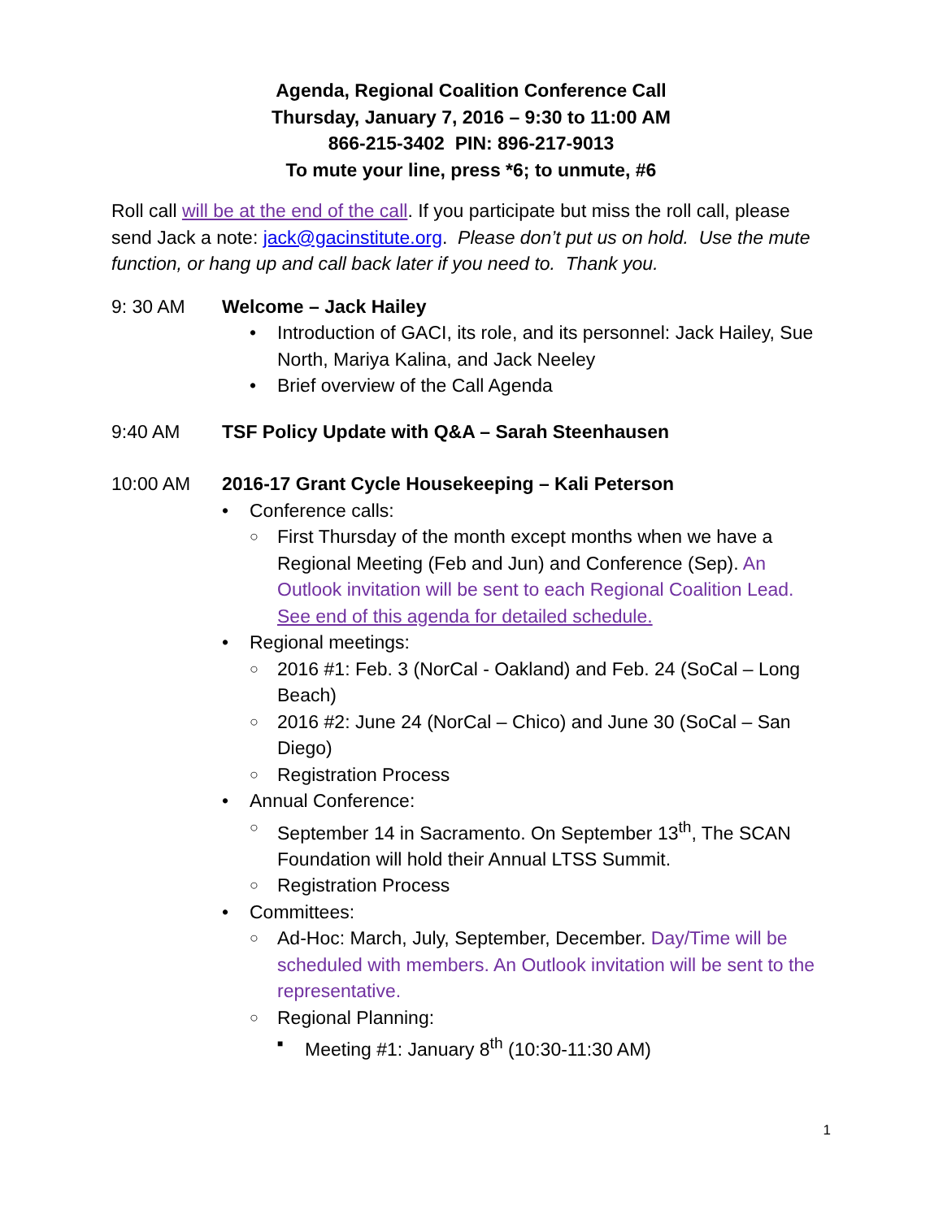Agenda, Regional Coalition Conference Call
Thursday, January 7, 2016 – 9:30 to 11:00 AM
866-215-3402 PIN: 896-217-9013
To mute your line, press *6; to unmute, #6
Roll call will be at the end of the call. If you participate but miss the roll call, please send Jack a note: jack@gacinstitute.org. Please don’t put us on hold. Use the mute function, or hang up and call back later if you need to. Thank you.
9: 30 AM Welcome – Jack Hailey
Introduction of GACI, its role, and its personnel: Jack Hailey, Sue North, Mariya Kalina, and Jack Neeley
Brief overview of the Call Agenda
9:40 AM TSF Policy Update with Q&A – Sarah Steenhausen
10:00 AM 2016-17 Grant Cycle Housekeeping – Kali Peterson
Conference calls:
First Thursday of the month except months when we have a Regional Meeting (Feb and Jun) and Conference (Sep). An Outlook invitation will be sent to each Regional Coalition Lead. See end of this agenda for detailed schedule.
Regional meetings:
2016 #1: Feb. 3 (NorCal - Oakland) and Feb. 24 (SoCal – Long Beach)
2016 #2: June 24 (NorCal – Chico) and June 30 (SoCal – San Diego)
Registration Process
Annual Conference:
September 14 in Sacramento. On September 13<sup>th</sup>, The SCAN Foundation will hold their Annual LTSS Summit.
Registration Process
Committees:
Ad-Hoc: March, July, September, December. Day/Time will be scheduled with members. An Outlook invitation will be sent to the representative.
Regional Planning:
Meeting #1: January 8<sup>th</sup> (10:30-11:30 AM)
1